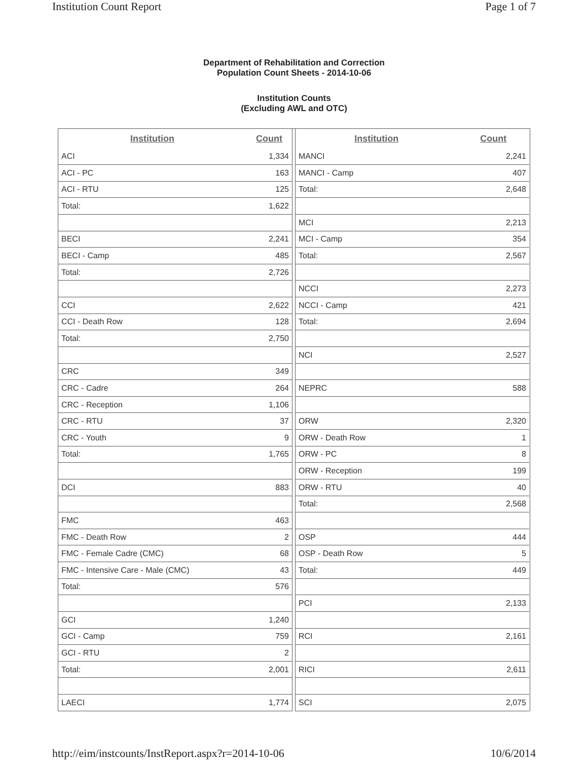Institution Count Report Page 1 of 7
Department of Rehabilitation and Correction
Population Count Sheets - 2014-10-06
Institution Counts
(Excluding AWL and OTC)
| Institution | Count |
| --- | --- |
| ACI | 1,334 |
| ACI - PC | 163 |
| ACI - RTU | 125 |
| Total: | 1,622 |
| BECI | 2,241 |
| BECI - Camp | 485 |
| Total: | 2,726 |
| CCI | 2,622 |
| CCI - Death Row | 128 |
| Total: | 2,750 |
| CRC | 349 |
| CRC - Cadre | 264 |
| CRC - Reception | 1,106 |
| CRC - RTU | 37 |
| CRC - Youth | 9 |
| Total: | 1,765 |
| DCI | 883 |
| FMC | 463 |
| FMC - Death Row | 2 |
| FMC - Female Cadre (CMC) | 68 |
| FMC - Intensive Care - Male (CMC) | 43 |
| Total: | 576 |
| GCI | 1,240 |
| GCI - Camp | 759 |
| GCI - RTU | 2 |
| Total: | 2,001 |
| LAECI | 1,774 |
| Institution | Count |
| --- | --- |
| MANCI | 2,241 |
| MANCI - Camp | 407 |
| Total: | 2,648 |
| MCI | 2,213 |
| MCI - Camp | 354 |
| Total: | 2,567 |
| NCCI | 2,273 |
| NCCI - Camp | 421 |
| Total: | 2,694 |
| NCI | 2,527 |
| NEPRC | 588 |
| ORW | 2,320 |
| ORW - Death Row | 1 |
| ORW - PC | 8 |
| ORW - Reception | 199 |
| ORW - RTU | 40 |
| Total: | 2,568 |
| OSP | 444 |
| OSP - Death Row | 5 |
| Total: | 449 |
| PCI | 2,133 |
| RCI | 2,161 |
| RICI | 2,611 |
| SCI | 2,075 |
http://eim/instcounts/InstReport.aspx?r=2014-10-06 10/6/2014